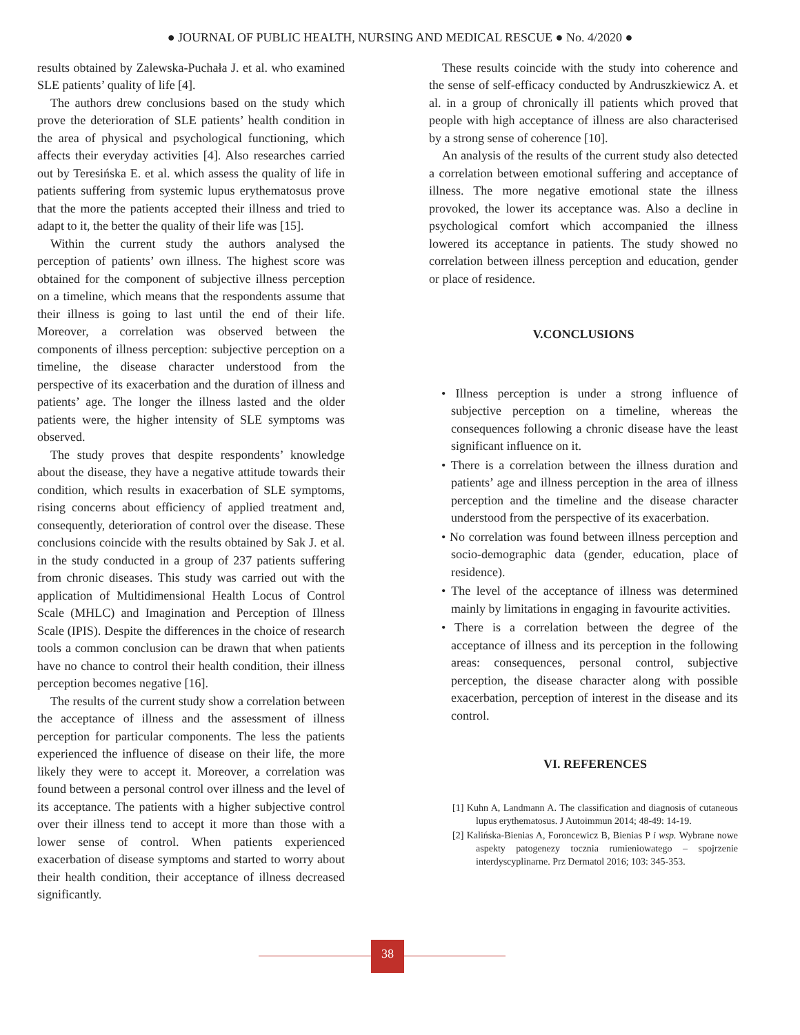● JOURNAL OF PUBLIC HEALTH, NURSING AND MEDICAL RESCUE ● No. 4/2020 ●
results obtained by Zalewska-Puchała J. et al. who examined SLE patients’ quality of life [4].
The authors drew conclusions based on the study which prove the deterioration of SLE patients’ health condition in the area of physical and psychological functioning, which affects their everyday activities [4]. Also researches carried out by Teresińska E. et al. which assess the quality of life in patients suffering from systemic lupus erythematosus prove that the more the patients accepted their illness and tried to adapt to it, the better the quality of their life was [15].
Within the current study the authors analysed the perception of patients’ own illness. The highest score was obtained for the component of subjective illness perception on a timeline, which means that the respondents assume that their illness is going to last until the end of their life. Moreover, a correlation was observed between the components of illness perception: subjective perception on a timeline, the disease character understood from the perspective of its exacerbation and the duration of illness and patients’ age. The longer the illness lasted and the older patients were, the higher intensity of SLE symptoms was observed.
The study proves that despite respondents’ knowledge about the disease, they have a negative attitude towards their condition, which results in exacerbation of SLE symptoms, rising concerns about efficiency of applied treatment and, consequently, deterioration of control over the disease. These conclusions coincide with the results obtained by Sak J. et al. in the study conducted in a group of 237 patients suffering from chronic diseases. This study was carried out with the application of Multidimensional Health Locus of Control Scale (MHLC) and Imagination and Perception of Illness Scale (IPIS). Despite the differences in the choice of research tools a common conclusion can be drawn that when patients have no chance to control their health condition, their illness perception becomes negative [16].
The results of the current study show a correlation between the acceptance of illness and the assessment of illness perception for particular components. The less the patients experienced the influence of disease on their life, the more likely they were to accept it. Moreover, a correlation was found between a personal control over illness and the level of its acceptance. The patients with a higher subjective control over their illness tend to accept it more than those with a lower sense of control. When patients experienced exacerbation of disease symptoms and started to worry about their health condition, their acceptance of illness decreased significantly.
These results coincide with the study into coherence and the sense of self-efficacy conducted by Andruszkiewicz A. et al. in a group of chronically ill patients which proved that people with high acceptance of illness are also characterised by a strong sense of coherence [10].
An analysis of the results of the current study also detected a correlation between emotional suffering and acceptance of illness. The more negative emotional state the illness provoked, the lower its acceptance was. Also a decline in psychological comfort which accompanied the illness lowered its acceptance in patients. The study showed no correlation between illness perception and education, gender or place of residence.
V.CONCLUSIONS
• Illness perception is under a strong influence of subjective perception on a timeline, whereas the consequences following a chronic disease have the least significant influence on it.
• There is a correlation between the illness duration and patients’ age and illness perception in the area of illness perception and the timeline and the disease character understood from the perspective of its exacerbation.
• No correlation was found between illness perception and socio-demographic data (gender, education, place of residence).
• The level of the acceptance of illness was determined mainly by limitations in engaging in favourite activities.
• There is a correlation between the degree of the acceptance of illness and its perception in the following areas: consequences, personal control, subjective perception, the disease character along with possible exacerbation, perception of interest in the disease and its control.
VI. REFERENCES
[1] Kuhn A, Landmann A. The classification and diagnosis of cutaneous lupus erythematosus. J Autoimmun 2014; 48-49: 14-19.
[2] Kalińska-Bienias A, Foroncewicz B, Bienias P i wsp. Wybrane nowe aspekty patogenezy tocznia rumieniowatego – spojrzenie interdyscyplinarne. Prz Dermatol 2016; 103: 345-353.
38